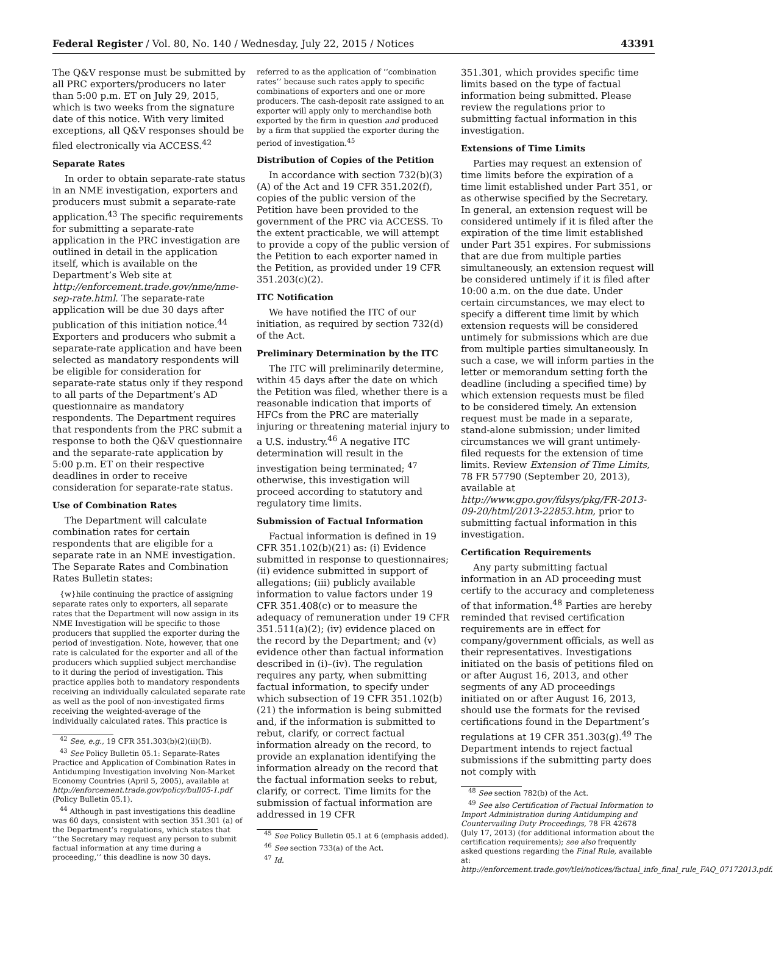Federal Register / Vol. 80, No. 140 / Wednesday, July 22, 2015 / Notices 43391
The Q&V response must be submitted by all PRC exporters/producers no later than 5:00 p.m. ET on July 29, 2015, which is two weeks from the signature date of this notice. With very limited exceptions, all Q&V responses should be filed electronically via ACCESS.<sup>42</sup>
Separate Rates
In order to obtain separate-rate status in an NME investigation, exporters and producers must submit a separate-rate application.<sup>43</sup> The specific requirements for submitting a separate-rate application in the PRC investigation are outlined in detail in the application itself, which is available on the Department’s Web site at http://enforcement.trade.gov/nme/nme-sep-rate.html. The separate-rate application will be due 30 days after publication of this initiation notice.<sup>44</sup> Exporters and producers who submit a separate-rate application and have been selected as mandatory respondents will be eligible for consideration for separate-rate status only if they respond to all parts of the Department’s AD questionnaire as mandatory respondents. The Department requires that respondents from the PRC submit a response to both the Q&V questionnaire and the separate-rate application by 5:00 p.m. ET on their respective deadlines in order to receive consideration for separate-rate status.
Use of Combination Rates
The Department will calculate combination rates for certain respondents that are eligible for a separate rate in an NME investigation. The Separate Rates and Combination Rates Bulletin states:
{w}hile continuing the practice of assigning separate rates only to exporters, all separate rates that the Department will now assign in its NME Investigation will be specific to those producers that supplied the exporter during the period of investigation. Note, however, that one rate is calculated for the exporter and all of the producers which supplied subject merchandise to it during the period of investigation. This practice applies both to mandatory respondents receiving an individually calculated separate rate as well as the pool of non-investigated firms receiving the weighted-average of the individually calculated rates. This practice is
<sup>42</sup> See, e.g., 19 CFR 351.303(b)(2)(ii)(B).
<sup>43</sup> See Policy Bulletin 05.1: Separate-Rates Practice and Application of Combination Rates in Antidumping Investigation involving Non-Market Economy Countries (April 5, 2005), available at http://enforcement.trade.gov/policy/bull05-1.pdf (Policy Bulletin 05.1).
<sup>44</sup> Although in past investigations this deadline was 60 days, consistent with section 351.301 (a) of the Department’s regulations, which states that ‘‘the Secretary may request any person to submit factual information at any time during a proceeding,’’ this deadline is now 30 days.
referred to as the application of ‘‘combination rates’’ because such rates apply to specific combinations of exporters and one or more producers. The cash-deposit rate assigned to an exporter will apply only to merchandise both exported by the firm in question and produced by a firm that supplied the exporter during the period of investigation.<sup>45</sup>
Distribution of Copies of the Petition
In accordance with section 732(b)(3)(A) of the Act and 19 CFR 351.202(f), copies of the public version of the Petition have been provided to the government of the PRC via ACCESS. To the extent practicable, we will attempt to provide a copy of the public version of the Petition to each exporter named in the Petition, as provided under 19 CFR 351.203(c)(2).
ITC Notification
We have notified the ITC of our initiation, as required by section 732(d) of the Act.
Preliminary Determination by the ITC
The ITC will preliminarily determine, within 45 days after the date on which the Petition was filed, whether there is a reasonable indication that imports of HFCs from the PRC are materially injuring or threatening material injury to a U.S. industry.<sup>46</sup> A negative ITC determination will result in the investigation being terminated; <sup>47</sup> otherwise, this investigation will proceed according to statutory and regulatory time limits.
Submission of Factual Information
Factual information is defined in 19 CFR 351.102(b)(21) as: (i) Evidence submitted in response to questionnaires; (ii) evidence submitted in support of allegations; (iii) publicly available information to value factors under 19 CFR 351.408(c) or to measure the adequacy of remuneration under 19 CFR 351.511(a)(2); (iv) evidence placed on the record by the Department; and (v) evidence other than factual information described in (i)–(iv). The regulation requires any party, when submitting factual information, to specify under which subsection of 19 CFR 351.102(b)(21) the information is being submitted and, if the information is submitted to rebut, clarify, or correct factual information already on the record, to provide an explanation identifying the information already on the record that the factual information seeks to rebut, clarify, or correct. Time limits for the submission of factual information are addressed in 19 CFR
<sup>45</sup> See Policy Bulletin 05.1 at 6 (emphasis added).
<sup>46</sup> See section 733(a) of the Act.
<sup>47</sup> Id.
351.301, which provides specific time limits based on the type of factual information being submitted. Please review the regulations prior to submitting factual information in this investigation.
Extensions of Time Limits
Parties may request an extension of time limits before the expiration of a time limit established under Part 351, or as otherwise specified by the Secretary. In general, an extension request will be considered untimely if it is filed after the expiration of the time limit established under Part 351 expires. For submissions that are due from multiple parties simultaneously, an extension request will be considered untimely if it is filed after 10:00 a.m. on the due date. Under certain circumstances, we may elect to specify a different time limit by which extension requests will be considered untimely for submissions which are due from multiple parties simultaneously. In such a case, we will inform parties in the letter or memorandum setting forth the deadline (including a specified time) by which extension requests must be filed to be considered timely. An extension request must be made in a separate, stand-alone submission; under limited circumstances we will grant untimely-filed requests for the extension of time limits. Review Extension of Time Limits, 78 FR 57790 (September 20, 2013), available at http://www.gpo.gov/fdsys/pkg/FR-2013-09-20/html/2013-22853.htm, prior to submitting factual information in this investigation.
Certification Requirements
Any party submitting factual information in an AD proceeding must certify to the accuracy and completeness of that information.<sup>48</sup> Parties are hereby reminded that revised certification requirements are in effect for company/government officials, as well as their representatives. Investigations initiated on the basis of petitions filed on or after August 16, 2013, and other segments of any AD proceedings initiated on or after August 16, 2013, should use the formats for the revised certifications found in the Department’s regulations at 19 CFR 351.303(g).<sup>49</sup> The Department intends to reject factual submissions if the submitting party does not comply with
<sup>48</sup> See section 782(b) of the Act.
<sup>49</sup> See also Certification of Factual Information to Import Administration during Antidumping and Countervailing Duty Proceedings, 78 FR 42678 (July 17, 2013) (for additional information about the certification requirements); see also frequently asked questions regarding the Final Rule, available at: http://enforcement.trade.gov/tlei/notices/factual_info_final_rule_FAQ_07172013.pdf.